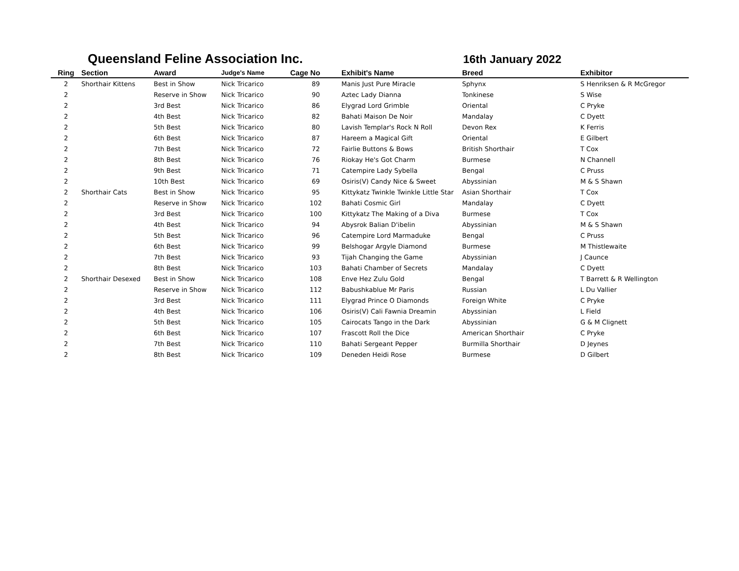Queensland Feline Association Inc.
16th January 2022
| Ring | Section | Award | Judge's Name | Cage No | Exhibit's Name | Breed | Exhibitor |
| --- | --- | --- | --- | --- | --- | --- | --- |
| 2 | Shorthair Kittens | Best in Show | Nick Tricarico | 89 | Manis Just Pure Miracle | Sphynx | S Henriksen & R McGregor |
| 2 | | Reserve in Show | Nick Tricarico | 90 | Aztec Lady Dianna | Tonkinese | S Wise |
| 2 | | 3rd Best | Nick Tricarico | 86 | Elygrad Lord Grimble | Oriental | C Pryke |
| 2 | | 4th Best | Nick Tricarico | 82 | Bahati Maison De Noir | Mandalay | C Dyett |
| 2 | | 5th Best | Nick Tricarico | 80 | Lavish Templar's Rock N Roll | Devon Rex | K Ferris |
| 2 | | 6th Best | Nick Tricarico | 87 | Hareem a Magical Gift | Oriental | E Gilbert |
| 2 | | 7th Best | Nick Tricarico | 72 | Fairlie Buttons & Bows | British Shorthair | T Cox |
| 2 | | 8th Best | Nick Tricarico | 76 | Riokay He's Got Charm | Burmese | N Channell |
| 2 | | 9th Best | Nick Tricarico | 71 | Catempire Lady Sybella | Bengal | C Pruss |
| 2 | | 10th Best | Nick Tricarico | 69 | Osiris(V) Candy Nice & Sweet | Abyssinian | M & S Shawn |
| 2 | Shorthair Cats | Best in Show | Nick Tricarico | 95 | Kittykatz Twinkle Twinkle Little Star | Asian Shorthair | T Cox |
| 2 | | Reserve in Show | Nick Tricarico | 102 | Bahati Cosmic Girl | Mandalay | C Dyett |
| 2 | | 3rd Best | Nick Tricarico | 100 | Kittykatz The Making of a Diva | Burmese | T Cox |
| 2 | | 4th Best | Nick Tricarico | 94 | Abysrok Balian D'ibelin | Abyssinian | M & S Shawn |
| 2 | | 5th Best | Nick Tricarico | 96 | Catempire Lord Marmaduke | Bengal | C Pruss |
| 2 | | 6th Best | Nick Tricarico | 99 | Belshogar Argyle Diamond | Burmese | M Thistlewaite |
| 2 | | 7th Best | Nick Tricarico | 93 | Tijah Changing the Game | Abyssinian | J Caunce |
| 2 | | 8th Best | Nick Tricarico | 103 | Bahati Chamber of Secrets | Mandalay | C Dyett |
| 2 | Shorthair Desexed | Best in Show | Nick Tricarico | 108 | Enve Hez Zulu Gold | Bengal | T Barrett & R Wellington |
| 2 | | Reserve in Show | Nick Tricarico | 112 | Babushkablue Mr Paris | Russian | L Du Vallier |
| 2 | | 3rd Best | Nick Tricarico | 111 | Elygrad Prince O Diamonds | Foreign White | C Pryke |
| 2 | | 4th Best | Nick Tricarico | 106 | Osiris(V) Cali Fawnia Dreamin | Abyssinian | L Field |
| 2 | | 5th Best | Nick Tricarico | 105 | Cairocats Tango in the Dark | Abyssinian | G & M Clignett |
| 2 | | 6th Best | Nick Tricarico | 107 | Frascott Roll the Dice | American Shorthair | C Pryke |
| 2 | | 7th Best | Nick Tricarico | 110 | Bahati Sergeant Pepper | Burmilla Shorthair | D Jeynes |
| 2 | | 8th Best | Nick Tricarico | 109 | Deneden Heidi Rose | Burmese | D Gilbert |